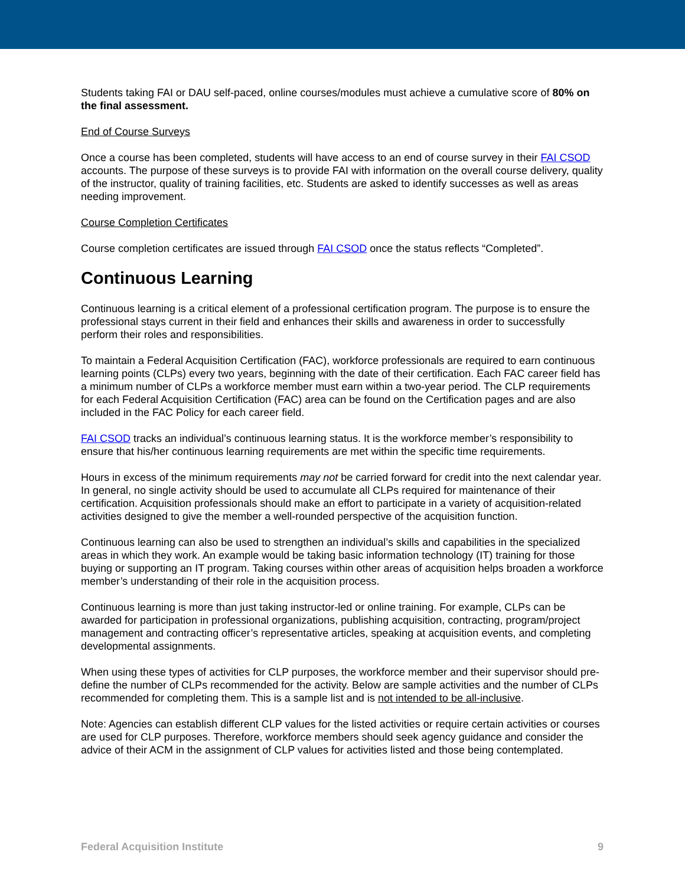Students taking FAI or DAU self-paced, online courses/modules must achieve a cumulative score of 80% on the final assessment.
End of Course Surveys
Once a course has been completed, students will have access to an end of course survey in their FAI CSOD accounts. The purpose of these surveys is to provide FAI with information on the overall course delivery, quality of the instructor, quality of training facilities, etc. Students are asked to identify successes as well as areas needing improvement.
Course Completion Certificates
Course completion certificates are issued through FAI CSOD once the status reflects “Completed”.
Continuous Learning
Continuous learning is a critical element of a professional certification program. The purpose is to ensure the professional stays current in their field and enhances their skills and awareness in order to successfully perform their roles and responsibilities.
To maintain a Federal Acquisition Certification (FAC), workforce professionals are required to earn continuous learning points (CLPs) every two years, beginning with the date of their certification. Each FAC career field has a minimum number of CLPs a workforce member must earn within a two-year period. The CLP requirements for each Federal Acquisition Certification (FAC) area can be found on the Certification pages and are also included in the FAC Policy for each career field.
FAI CSOD tracks an individual’s continuous learning status. It is the workforce member’s responsibility to ensure that his/her continuous learning requirements are met within the specific time requirements.
Hours in excess of the minimum requirements may not be carried forward for credit into the next calendar year. In general, no single activity should be used to accumulate all CLPs required for maintenance of their certification. Acquisition professionals should make an effort to participate in a variety of acquisition-related activities designed to give the member a well-rounded perspective of the acquisition function.
Continuous learning can also be used to strengthen an individual’s skills and capabilities in the specialized areas in which they work. An example would be taking basic information technology (IT) training for those buying or supporting an IT program. Taking courses within other areas of acquisition helps broaden a workforce member’s understanding of their role in the acquisition process.
Continuous learning is more than just taking instructor-led or online training. For example, CLPs can be awarded for participation in professional organizations, publishing acquisition, contracting, program/project management and contracting officer’s representative articles, speaking at acquisition events, and completing developmental assignments.
When using these types of activities for CLP purposes, the workforce member and their supervisor should pre-define the number of CLPs recommended for the activity. Below are sample activities and the number of CLPs recommended for completing them. This is a sample list and is not intended to be all-inclusive.
Note: Agencies can establish different CLP values for the listed activities or require certain activities or courses are used for CLP purposes. Therefore, workforce members should seek agency guidance and consider the advice of their ACM in the assignment of CLP values for activities listed and those being contemplated.
Federal Acquisition Institute 9